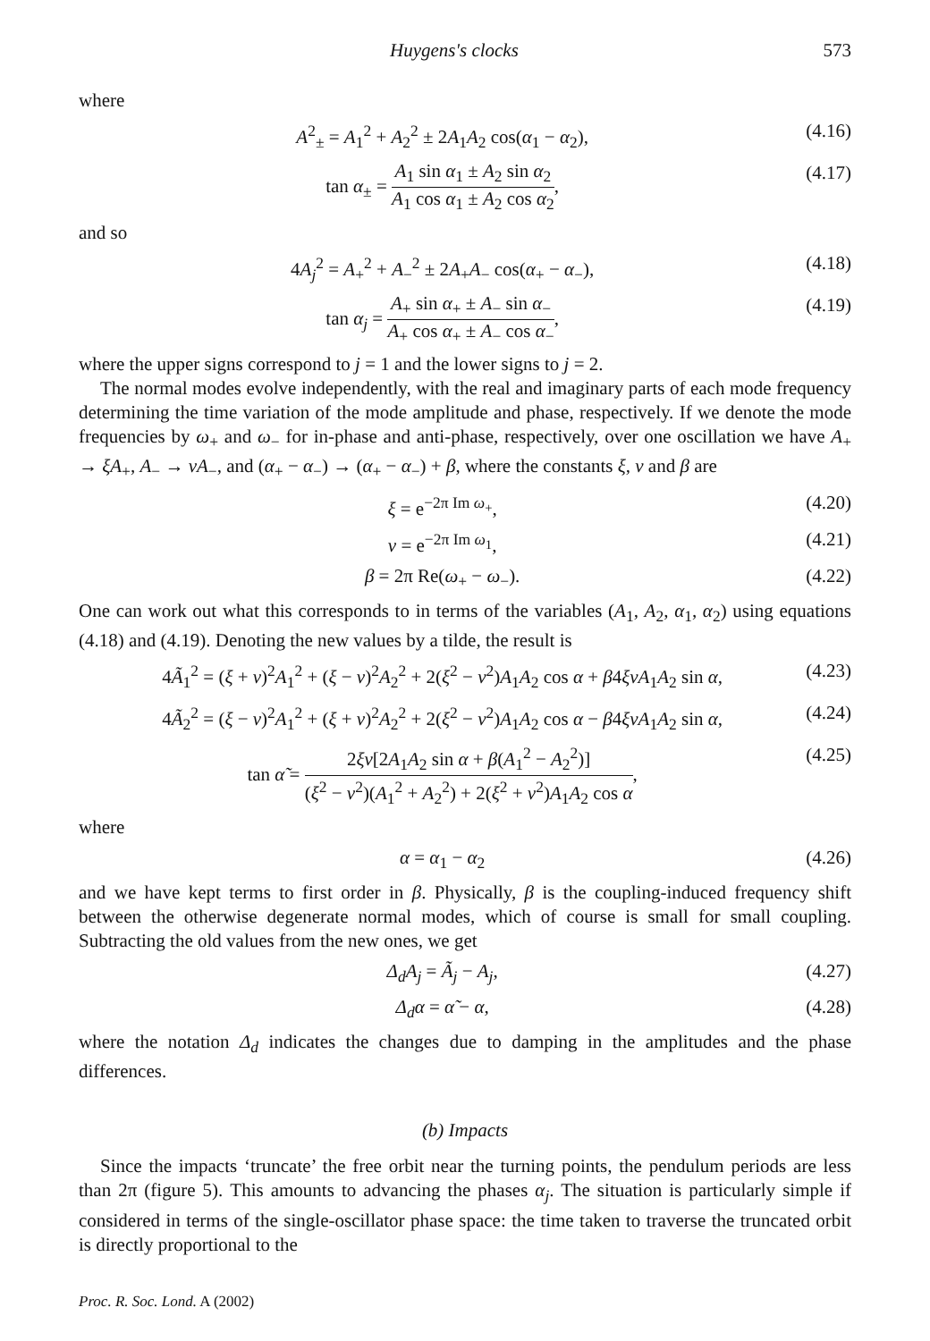Huygens's clocks 573
where
A<sup>2</sup><sub>±</sub> = A<sub>1</sub><sup>2</sup> + A<sub>2</sub><sup>2</sup> ± 2A<sub>1</sub>A<sub>2</sub> cos(α<sub>1</sub> − α<sub>2</sub>), (4.16)
tan α<sub>±</sub> = A<sub>1</sub> sin α<sub>1</sub> ± A<sub>2</sub> sin α<sub>2</sub> A<sub>1</sub> cos α<sub>1</sub> ± A<sub>2</sub> cos α<sub>2</sub>, (4.17)
and so
4A<sub>j</sub><sup>2</sup> = A<sub>+</sub><sup>2</sup> + A<sub>−</sub><sup>2</sup> ± 2A<sub>+</sub>A<sub>−</sub> cos(α<sub>+</sub> − α<sub>−</sub>), (4.18)
tan α<sub>j</sub> = A<sub>+</sub> sin α<sub>+</sub> ± A<sub>−</sub> sin α<sub>−</sub> A<sub>+</sub> cos α<sub>+</sub> ± A<sub>−</sub> cos α<sub>−</sub>, (4.19)
where the upper signs correspond to j = 1 and the lower signs to j = 2.
The normal modes evolve independently, with the real and imaginary parts of each mode frequency determining the time variation of the mode amplitude and phase, respectively. If we denote the mode frequencies by ω<sub>+</sub> and ω<sub>−</sub> for in-phase and anti-phase, respectively, over one oscillation we have A<sub>+</sub> → ξA<sub>+</sub>, A<sub>−</sub> → νA<sub>−</sub>, and (α<sub>+</sub> − α<sub>−</sub>) → (α<sub>+</sub> − α<sub>−</sub>) + β, where the constants ξ, ν and β are
ξ = e<sup>−2π Im ω<sub>+</sub></sup>, (4.20)
ν = e<sup>−2π Im ω<sub>1</sub></sup>, (4.21)
β = 2π Re(ω<sub>+</sub> − ω<sub>−</sub>). (4.22)
One can work out what this corresponds to in terms of the variables (A<sub>1</sub>, A<sub>2</sub>, α<sub>1</sub>, α<sub>2</sub>) using equations (4.18) and (4.19). Denoting the new values by a tilde, the result is
4Ã<sub>1</sub><sup>2</sup> = (ξ + ν)<sup>2</sup>A<sub>1</sub><sup>2</sup> + (ξ − ν)<sup>2</sup>A<sub>2</sub><sup>2</sup> + 2(ξ<sup>2</sup> − ν<sup>2</sup>)A<sub>1</sub>A<sub>2</sub> cos α + β4ξνA<sub>1</sub>A<sub>2</sub> sin α, (4.23)
4Ã<sub>2</sub><sup>2</sup> = (ξ − ν)<sup>2</sup>A<sub>1</sub><sup>2</sup> + (ξ + ν)<sup>2</sup>A<sub>2</sub><sup>2</sup> + 2(ξ<sup>2</sup> − ν<sup>2</sup>)A<sub>1</sub>A<sub>2</sub> cos α − β4ξνA<sub>1</sub>A<sub>2</sub> sin α, (4.24)
tan α̃ = 2ξν[2A<sub>1</sub>A<sub>2</sub> sin α + β(A<sub>1</sub><sup>2</sup> − A<sub>2</sub><sup>2</sup>)] (ξ<sup>2</sup> − ν<sup>2</sup>)(A<sub>1</sub><sup>2</sup> + A<sub>2</sub><sup>2</sup>) + 2(ξ<sup>2</sup> + ν<sup>2</sup>)A<sub>1</sub>A<sub>2</sub> cos α, (4.25)
where
α = α<sub>1</sub> − α<sub>2</sub> (4.26)
and we have kept terms to first order in β. Physically, β is the coupling-induced frequency shift between the otherwise degenerate normal modes, which of course is small for small coupling. Subtracting the old values from the new ones, we get
Δ<sub>d</sub>A<sub>j</sub> = Ã<sub>j</sub> − A<sub>j</sub>, (4.27)
Δ<sub>d</sub>α = α̃ − α, (4.28)
where the notation Δ<sub>d</sub> indicates the changes due to damping in the amplitudes and the phase differences.
(b) Impacts
Since the impacts ‘truncate’ the free orbit near the turning points, the pendulum periods are less than 2π (figure 5). This amounts to advancing the phases α<sub>j</sub>. The situation is particularly simple if considered in terms of the single-oscillator phase space: the time taken to traverse the truncated orbit is directly proportional to the
Proc. R. Soc. Lond. A (2002)